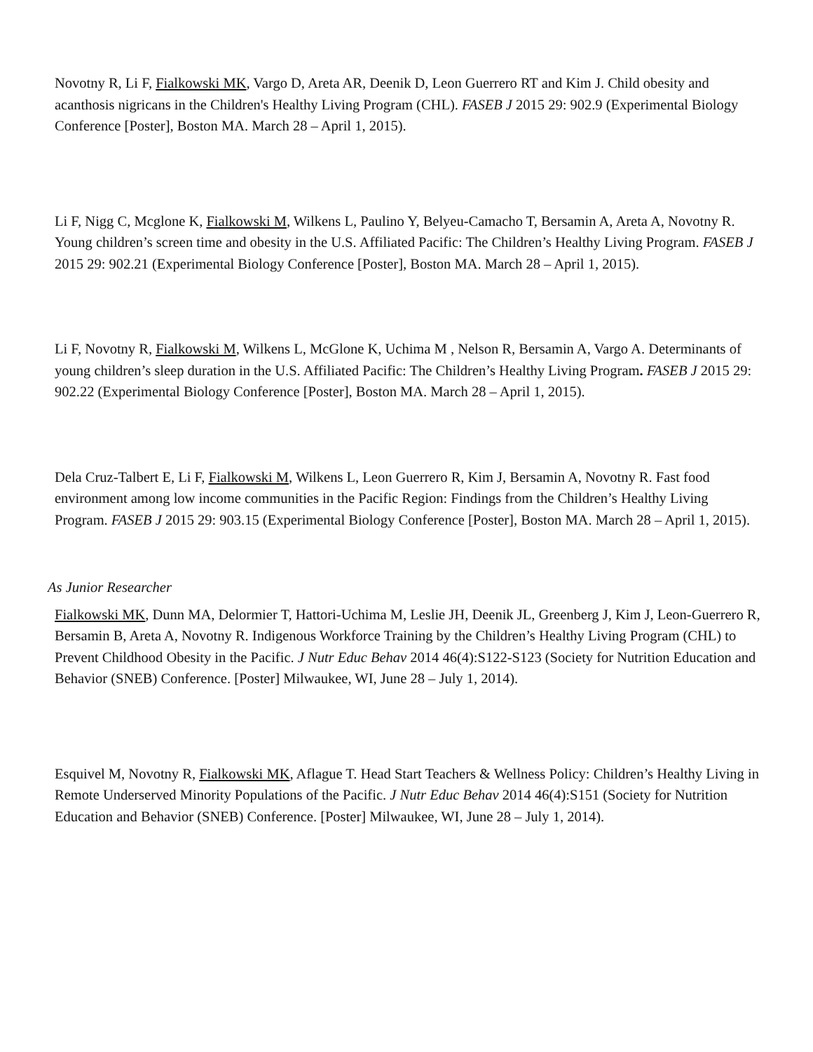Novotny R, Li F, Fialkowski MK, Vargo D, Areta AR, Deenik D, Leon Guerrero RT and Kim J. Child obesity and acanthosis nigricans in the Children's Healthy Living Program (CHL). FASEB J 2015 29: 902.9 (Experimental Biology Conference [Poster], Boston MA. March 28 – April 1, 2015).
Li F, Nigg C, Mcglone K, Fialkowski M, Wilkens L, Paulino Y, Belyeu-Camacho T, Bersamin A, Areta A, Novotny R. Young children’s screen time and obesity in the U.S. Affiliated Pacific: The Children’s Healthy Living Program. FASEB J 2015 29: 902.21 (Experimental Biology Conference [Poster], Boston MA. March 28 – April 1, 2015).
Li F, Novotny R, Fialkowski M, Wilkens L, McGlone K, Uchima M , Nelson R, Bersamin A, Vargo A. Determinants of young children’s sleep duration in the U.S. Affiliated Pacific: The Children’s Healthy Living Program. FASEB J 2015 29: 902.22 (Experimental Biology Conference [Poster], Boston MA. March 28 – April 1, 2015).
Dela Cruz-Talbert E, Li F, Fialkowski M, Wilkens L, Leon Guerrero R, Kim J, Bersamin A, Novotny R. Fast food environment among low income communities in the Pacific Region: Findings from the Children’s Healthy Living Program. FASEB J 2015 29: 903.15 (Experimental Biology Conference [Poster], Boston MA. March 28 – April 1, 2015).
As Junior Researcher
Fialkowski MK, Dunn MA, Delormier T, Hattori-Uchima M, Leslie JH, Deenik JL, Greenberg J, Kim J, Leon-Guerrero R, Bersamin B, Areta A, Novotny R. Indigenous Workforce Training by the Children’s Healthy Living Program (CHL) to Prevent Childhood Obesity in the Pacific. J Nutr Educ Behav 2014 46(4):S122-S123 (Society for Nutrition Education and Behavior (SNEB) Conference. [Poster] Milwaukee, WI, June 28 – July 1, 2014).
Esquivel M, Novotny R, Fialkowski MK, Aflague T. Head Start Teachers & Wellness Policy: Children’s Healthy Living in Remote Underserved Minority Populations of the Pacific. J Nutr Educ Behav 2014 46(4):S151 (Society for Nutrition Education and Behavior (SNEB) Conference. [Poster] Milwaukee, WI, June 28 – July 1, 2014).